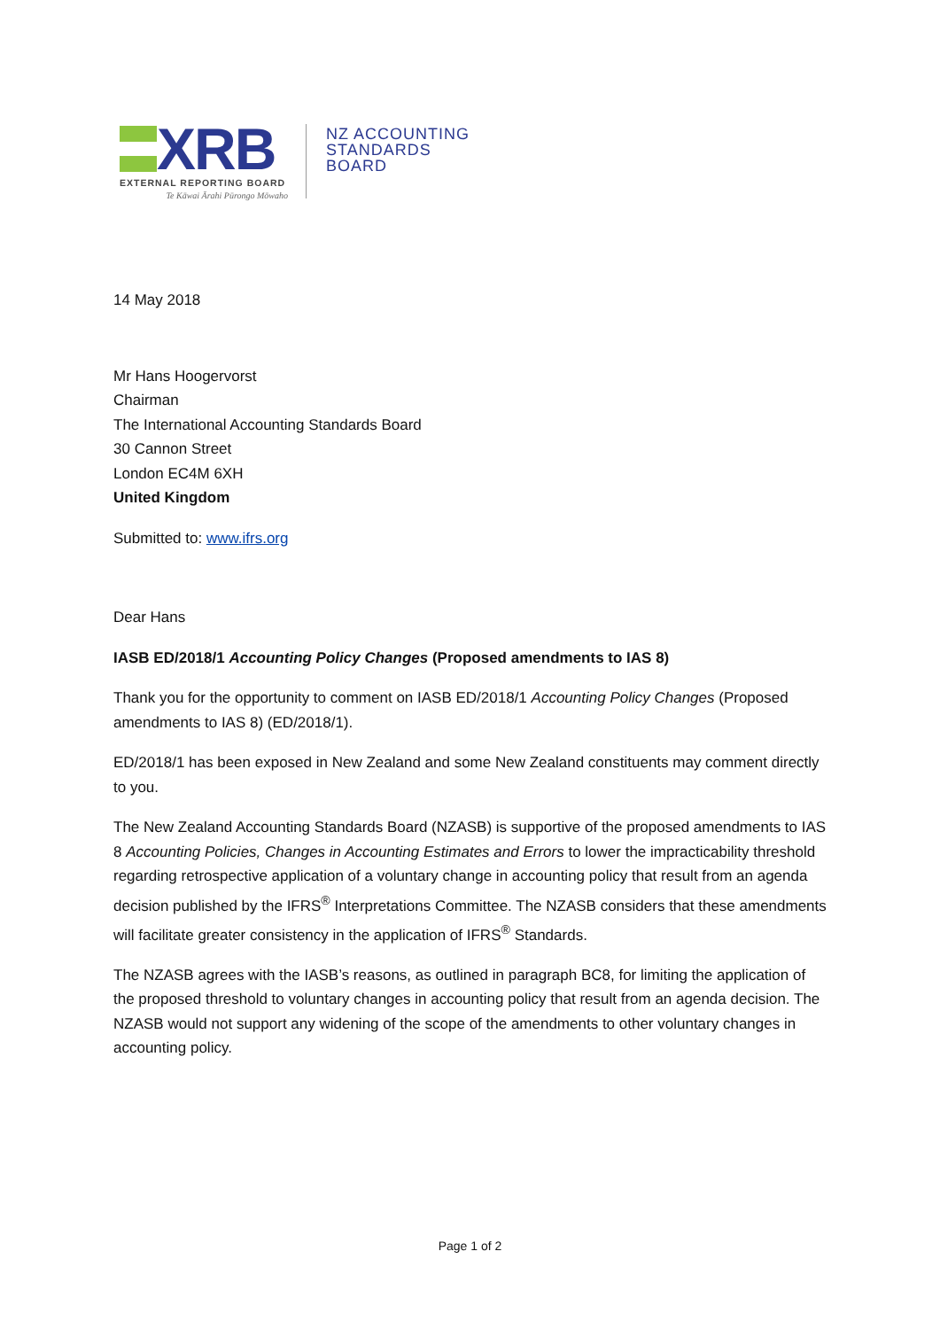XRB
EXTERNAL REPORTING BOARD
Te Kāwai Ārahi Pūrongo Mōwaho
NZ ACCOUNTING
STANDARDS
BOARD
14 May 2018
Mr Hans Hoogervorst
Chairman
The International Accounting Standards Board
30 Cannon Street
London EC4M 6XH
United Kingdom
Submitted to: www.ifrs.org
Dear Hans
IASB ED/2018/1 Accounting Policy Changes (Proposed amendments to IAS 8)
Thank you for the opportunity to comment on IASB ED/2018/1 Accounting Policy Changes (Proposed amendments to IAS 8) (ED/2018/1).
ED/2018/1 has been exposed in New Zealand and some New Zealand constituents may comment directly to you.
The New Zealand Accounting Standards Board (NZASB) is supportive of the proposed amendments to IAS 8 Accounting Policies, Changes in Accounting Estimates and Errors to lower the impracticability threshold regarding retrospective application of a voluntary change in accounting policy that result from an agenda decision published by the IFRS<sup>®</sup> Interpretations Committee. The NZASB considers that these amendments will facilitate greater consistency in the application of IFRS<sup>®</sup> Standards.
The NZASB agrees with the IASB’s reasons, as outlined in paragraph BC8, for limiting the application of the proposed threshold to voluntary changes in accounting policy that result from an agenda decision. The NZASB would not support any widening of the scope of the amendments to other voluntary changes in accounting policy.
Page 1 of 2